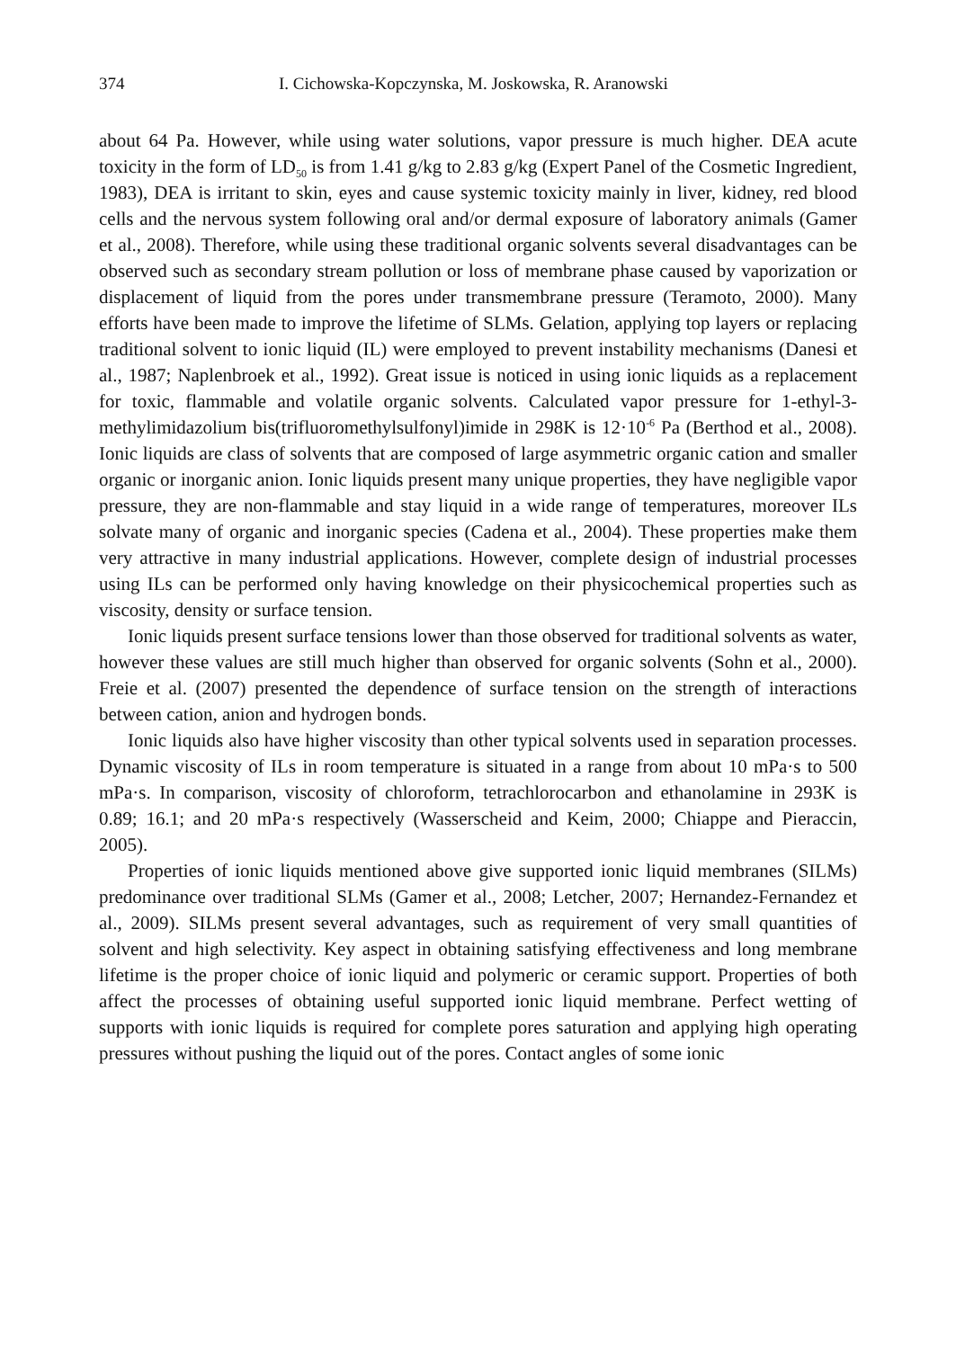374 I. Cichowska-Kopczynska, M. Joskowska, R. Aranowski
about 64 Pa. However, while using water solutions, vapor pressure is much higher. DEA acute toxicity in the form of LD<sub>50</sub> is from 1.41 g/kg to 2.83 g/kg (Expert Panel of the Cosmetic Ingredient, 1983), DEA is irritant to skin, eyes and cause systemic toxicity mainly in liver, kidney, red blood cells and the nervous system following oral and/or dermal exposure of laboratory animals (Gamer et al., 2008). Therefore, while using these traditional organic solvents several disadvantages can be observed such as secondary stream pollution or loss of membrane phase caused by vaporization or displacement of liquid from the pores under transmembrane pressure (Teramoto, 2000). Many efforts have been made to improve the lifetime of SLMs. Gelation, applying top layers or replacing traditional solvent to ionic liquid (IL) were employed to prevent instability mechanisms (Danesi et al., 1987; Naplenbroek et al., 1992). Great issue is noticed in using ionic liquids as a replacement for toxic, flammable and volatile organic solvents. Calculated vapor pressure for 1-ethyl-3-methylimidazolium bis(trifluoromethylsulfonyl)imide in 298K is 12·10<sup>-6</sup> Pa (Berthod et al., 2008). Ionic liquids are class of solvents that are composed of large asymmetric organic cation and smaller organic or inorganic anion. Ionic liquids present many unique properties, they have negligible vapor pressure, they are non-flammable and stay liquid in a wide range of temperatures, moreover ILs solvate many of organic and inorganic species (Cadena et al., 2004). These properties make them very attractive in many industrial applications. However, complete design of industrial processes using ILs can be performed only having knowledge on their physicochemical properties such as viscosity, density or surface tension.
Ionic liquids present surface tensions lower than those observed for traditional solvents as water, however these values are still much higher than observed for organic solvents (Sohn et al., 2000). Freie et al. (2007) presented the dependence of surface tension on the strength of interactions between cation, anion and hydrogen bonds.
Ionic liquids also have higher viscosity than other typical solvents used in separation processes. Dynamic viscosity of ILs in room temperature is situated in a range from about 10 mPa·s to 500 mPa·s. In comparison, viscosity of chloroform, tetrachlorocarbon and ethanolamine in 293K is 0.89; 16.1; and 20 mPa·s respectively (Wasserscheid and Keim, 2000; Chiappe and Pieraccin, 2005).
Properties of ionic liquids mentioned above give supported ionic liquid membranes (SILMs) predominance over traditional SLMs (Gamer et al., 2008; Letcher, 2007; Hernandez-Fernandez et al., 2009). SILMs present several advantages, such as requirement of very small quantities of solvent and high selectivity. Key aspect in obtaining satisfying effectiveness and long membrane lifetime is the proper choice of ionic liquid and polymeric or ceramic support. Properties of both affect the processes of obtaining useful supported ionic liquid membrane. Perfect wetting of supports with ionic liquids is required for complete pores saturation and applying high operating pressures without pushing the liquid out of the pores. Contact angles of some ionic